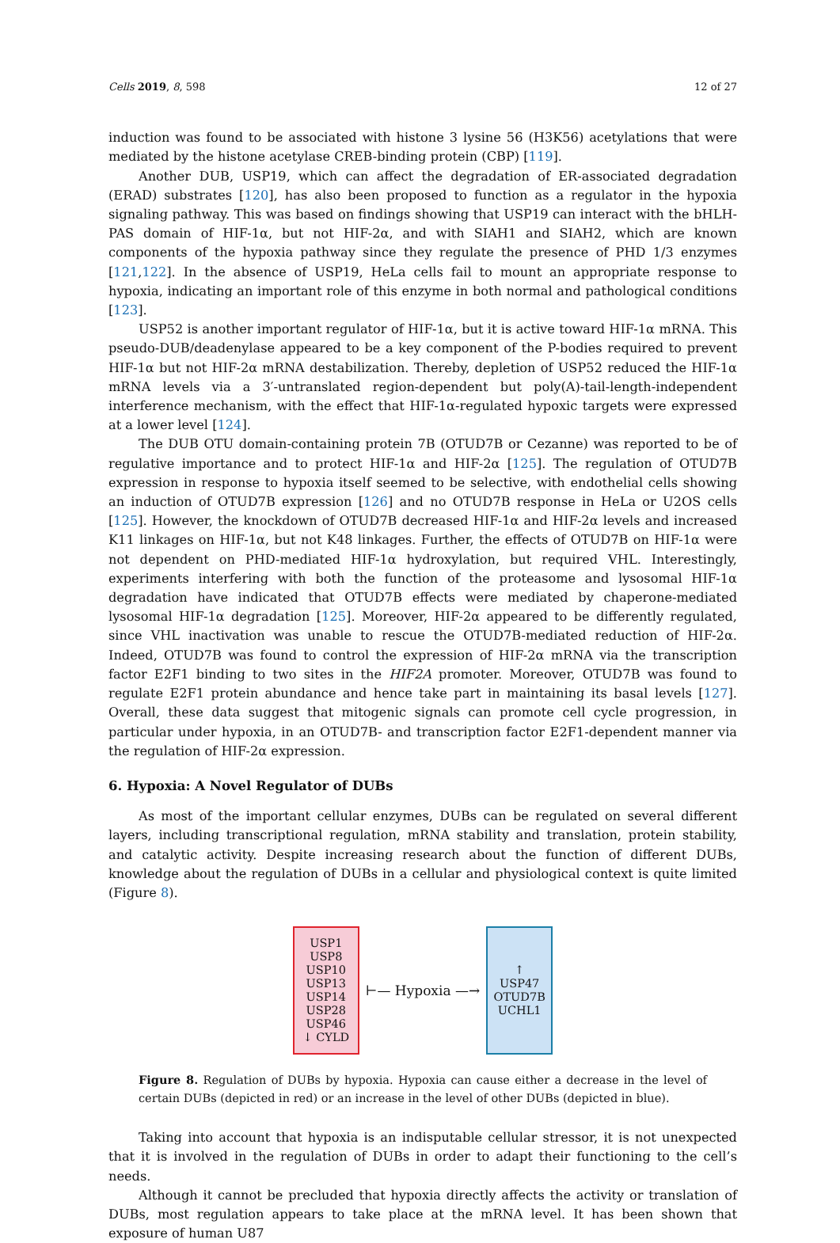Cells 2019, 8, 598 12 of 27
induction was found to be associated with histone 3 lysine 56 (H3K56) acetylations that were mediated by the histone acetylase CREB-binding protein (CBP) [119].
Another DUB, USP19, which can affect the degradation of ER-associated degradation (ERAD) substrates [120], has also been proposed to function as a regulator in the hypoxia signaling pathway. This was based on findings showing that USP19 can interact with the bHLH-PAS domain of HIF-1α, but not HIF-2α, and with SIAH1 and SIAH2, which are known components of the hypoxia pathway since they regulate the presence of PHD 1/3 enzymes [121,122]. In the absence of USP19, HeLa cells fail to mount an appropriate response to hypoxia, indicating an important role of this enzyme in both normal and pathological conditions [123].
USP52 is another important regulator of HIF-1α, but it is active toward HIF-1α mRNA. This pseudo-DUB/deadenylase appeared to be a key component of the P-bodies required to prevent HIF-1α but not HIF-2α mRNA destabilization. Thereby, depletion of USP52 reduced the HIF-1α mRNA levels via a 3′-untranslated region-dependent but poly(A)-tail-length-independent interference mechanism, with the effect that HIF-1α-regulated hypoxic targets were expressed at a lower level [124].
The DUB OTU domain-containing protein 7B (OTUD7B or Cezanne) was reported to be of regulative importance and to protect HIF-1α and HIF-2α [125]. The regulation of OTUD7B expression in response to hypoxia itself seemed to be selective, with endothelial cells showing an induction of OTUD7B expression [126] and no OTUD7B response in HeLa or U2OS cells [125]. However, the knockdown of OTUD7B decreased HIF-1α and HIF-2α levels and increased K11 linkages on HIF-1α, but not K48 linkages. Further, the effects of OTUD7B on HIF-1α were not dependent on PHD-mediated HIF-1α hydroxylation, but required VHL. Interestingly, experiments interfering with both the function of the proteasome and lysosomal HIF-1α degradation have indicated that OTUD7B effects were mediated by chaperone-mediated lysosomal HIF-1α degradation [125]. Moreover, HIF-2α appeared to be differently regulated, since VHL inactivation was unable to rescue the OTUD7B-mediated reduction of HIF-2α. Indeed, OTUD7B was found to control the expression of HIF-2α mRNA via the transcription factor E2F1 binding to two sites in the HIF2A promoter. Moreover, OTUD7B was found to regulate E2F1 protein abundance and hence take part in maintaining its basal levels [127]. Overall, these data suggest that mitogenic signals can promote cell cycle progression, in particular under hypoxia, in an OTUD7B- and transcription factor E2F1-dependent manner via the regulation of HIF-2α expression.
6. Hypoxia: A Novel Regulator of DUBs
As most of the important cellular enzymes, DUBs can be regulated on several different layers, including transcriptional regulation, mRNA stability and translation, protein stability, and catalytic activity. Despite increasing research about the function of different DUBs, knowledge about the regulation of DUBs in a cellular and physiological context is quite limited (Figure 8).
USP1
USP8
USP10
USP13
USP14
USP28
USP46
↓ CYLD
⊢— Hypoxia —→
↑
USP47
OTUD7B
UCHL1
Figure 8. Regulation of DUBs by hypoxia. Hypoxia can cause either a decrease in the level of certain DUBs (depicted in red) or an increase in the level of other DUBs (depicted in blue).
Taking into account that hypoxia is an indisputable cellular stressor, it is not unexpected that it is involved in the regulation of DUBs in order to adapt their functioning to the cell’s needs.
Although it cannot be precluded that hypoxia directly affects the activity or translation of DUBs, most regulation appears to take place at the mRNA level. It has been shown that exposure of human U87